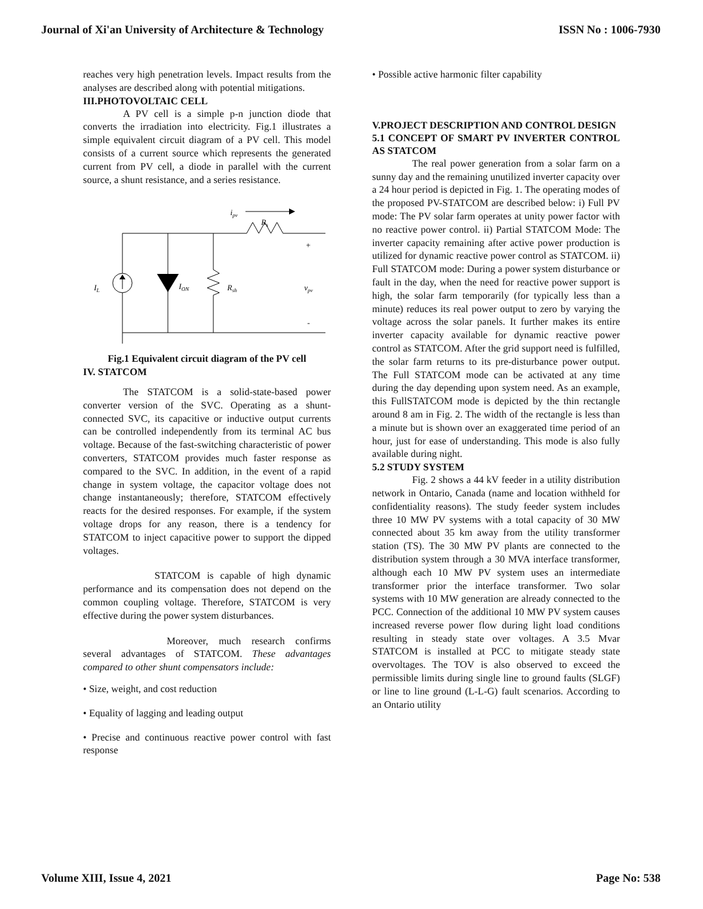Journal of Xi'an University of Architecture & Technology ISSN No : 1006-7930
reaches very high penetration levels. Impact results from the analyses are described along with potential mitigations.
III.PHOTOVOLTAIC CELL
A PV cell is a simple p-n junction diode that converts the irradiation into electricity. Fig.1 illustrates a simple equivalent circuit diagram of a PV cell. This model consists of a current source which represents the generated current from PV cell, a diode in parallel with the current source, a shunt resistance, and a series resistance.
ipv
Rs
IL
ION
Rsh
vpv
+
-
Fig.1 Equivalent circuit diagram of the PV cell
IV. STATCOM
The STATCOM is a solid-state-based power converter version of the SVC. Operating as a shunt-connected SVC, its capacitive or inductive output currents can be controlled independently from its terminal AC bus voltage. Because of the fast-switching characteristic of power converters, STATCOM provides much faster response as compared to the SVC. In addition, in the event of a rapid change in system voltage, the capacitor voltage does not change instantaneously; therefore, STATCOM effectively reacts for the desired responses. For example, if the system voltage drops for any reason, there is a tendency for STATCOM to inject capacitive power to support the dipped voltages.
STATCOM is capable of high dynamic performance and its compensation does not depend on the common coupling voltage. Therefore, STATCOM is very effective during the power system disturbances.
Moreover, much research confirms several advantages of STATCOM. These advantages compared to other shunt compensators include:
• Size, weight, and cost reduction
• Equality of lagging and leading output
• Precise and continuous reactive power control with fast response
• Possible active harmonic filter capability
V.PROJECT DESCRIPTION AND CONTROL DESIGN
5.1 CONCEPT OF SMART PV INVERTER CONTROL AS STATCOM
The real power generation from a solar farm on a sunny day and the remaining unutilized inverter capacity over a 24 hour period is depicted in Fig. 1. The operating modes of the proposed PV-STATCOM are described below: i) Full PV mode: The PV solar farm operates at unity power factor with no reactive power control. ii) Partial STATCOM Mode: The inverter capacity remaining after active power production is utilized for dynamic reactive power control as STATCOM. ii) Full STATCOM mode: During a power system disturbance or fault in the day, when the need for reactive power support is high, the solar farm temporarily (for typically less than a minute) reduces its real power output to zero by varying the voltage across the solar panels. It further makes its entire inverter capacity available for dynamic reactive power control as STATCOM. After the grid support need is fulfilled, the solar farm returns to its pre-disturbance power output. The Full STATCOM mode can be activated at any time during the day depending upon system need. As an example, this FullSTATCOM mode is depicted by the thin rectangle around 8 am in Fig. 2. The width of the rectangle is less than a minute but is shown over an exaggerated time period of an hour, just for ease of understanding. This mode is also fully available during night.
5.2 STUDY SYSTEM
Fig. 2 shows a 44 kV feeder in a utility distribution network in Ontario, Canada (name and location withheld for confidentiality reasons). The study feeder system includes three 10 MW PV systems with a total capacity of 30 MW connected about 35 km away from the utility transformer station (TS). The 30 MW PV plants are connected to the distribution system through a 30 MVA interface transformer, although each 10 MW PV system uses an intermediate transformer prior the interface transformer. Two solar systems with 10 MW generation are already connected to the PCC. Connection of the additional 10 MW PV system causes increased reverse power flow during light load conditions resulting in steady state over voltages. A 3.5 Mvar STATCOM is installed at PCC to mitigate steady state overvoltages. The TOV is also observed to exceed the permissible limits during single line to ground faults (SLGF) or line to line ground (L-L-G) fault scenarios. According to an Ontario utility
Volume XIII, Issue 4, 2021 Page No: 538